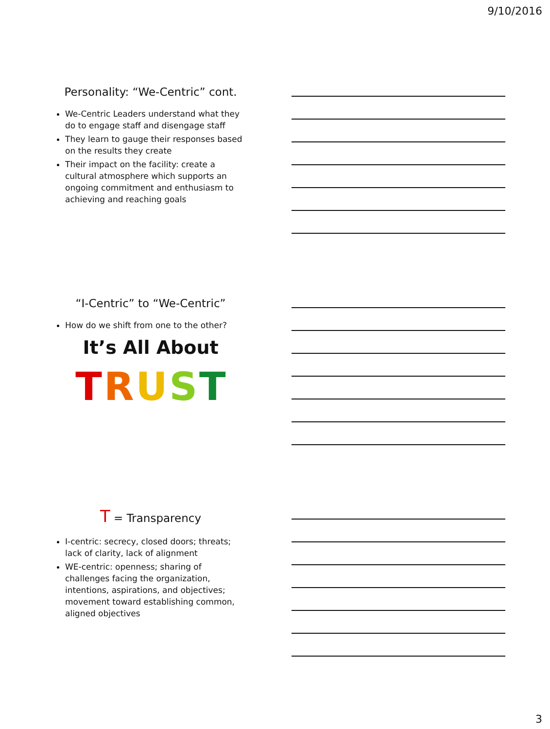9/10/2016
Personality: “We-Centric” cont.
We-Centric Leaders understand what they do to engage staff and disengage staff
They learn to gauge their responses based on the results they create
Their impact on the facility: create a cultural atmosphere which supports an ongoing commitment and enthusiasm to achieving and reaching goals
“I-Centric” to “We-Centric”
How do we shift from one to the other?
It’s All About
TRUST
T = Transparency
I-centric: secrecy, closed doors; threats; lack of clarity, lack of alignment
WE-centric: openness; sharing of challenges facing the organization, intentions, aspirations, and objectives; movement toward establishing common, aligned objectives
3